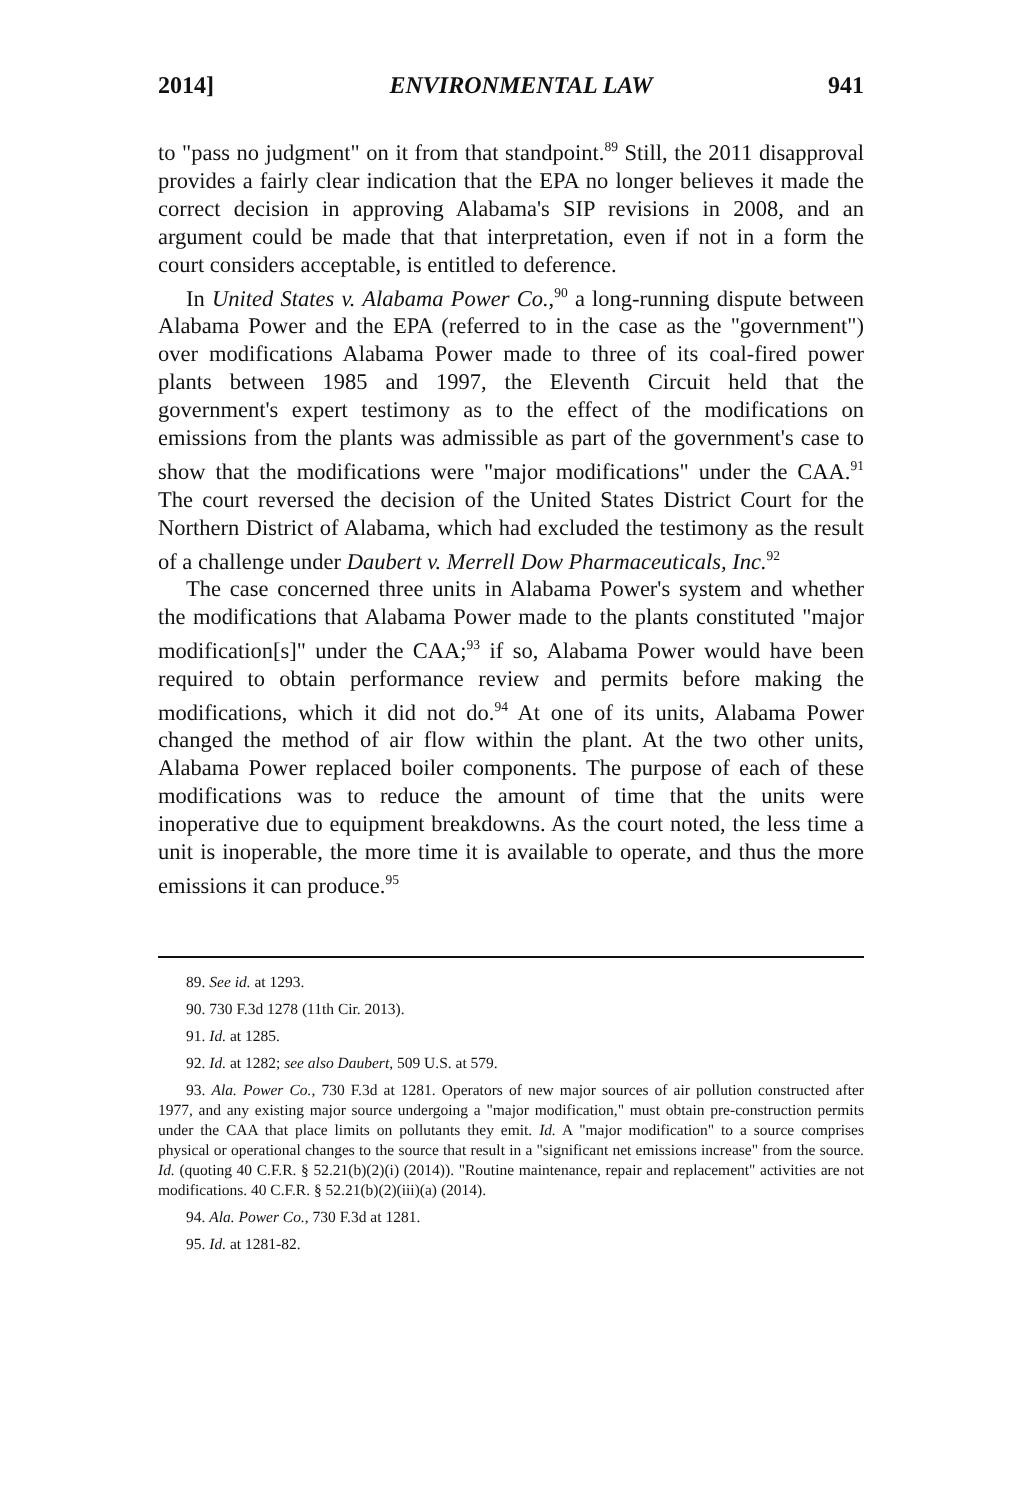2014] ENVIRONMENTAL LAW 941
to "pass no judgment" on it from that standpoint.<sup>89</sup> Still, the 2011 disapproval provides a fairly clear indication that the EPA no longer believes it made the correct decision in approving Alabama's SIP revisions in 2008, and an argument could be made that that interpretation, even if not in a form the court considers acceptable, is entitled to deference.
In United States v. Alabama Power Co.,<sup>90</sup> a long-running dispute between Alabama Power and the EPA (referred to in the case as the "government") over modifications Alabama Power made to three of its coal-fired power plants between 1985 and 1997, the Eleventh Circuit held that the government's expert testimony as to the effect of the modifications on emissions from the plants was admissible as part of the government's case to show that the modifications were "major modifications" under the CAA.<sup>91</sup> The court reversed the decision of the United States District Court for the Northern District of Alabama, which had excluded the testimony as the result of a challenge under Daubert v. Merrell Dow Pharmaceuticals, Inc.<sup>92</sup>
The case concerned three units in Alabama Power's system and whether the modifications that Alabama Power made to the plants constituted "major modification[s]" under the CAA;<sup>93</sup> if so, Alabama Power would have been required to obtain performance review and permits before making the modifications, which it did not do.<sup>94</sup> At one of its units, Alabama Power changed the method of air flow within the plant. At the two other units, Alabama Power replaced boiler components. The purpose of each of these modifications was to reduce the amount of time that the units were inoperative due to equipment breakdowns. As the court noted, the less time a unit is inoperable, the more time it is available to operate, and thus the more emissions it can produce.<sup>95</sup>
89. See id. at 1293.
90. 730 F.3d 1278 (11th Cir. 2013).
91. Id. at 1285.
92. Id. at 1282; see also Daubert, 509 U.S. at 579.
93. Ala. Power Co., 730 F.3d at 1281. Operators of new major sources of air pollution constructed after 1977, and any existing major source undergoing a "major modification," must obtain pre-construction permits under the CAA that place limits on pollutants they emit. Id. A "major modification" to a source comprises physical or operational changes to the source that result in a "significant net emissions increase" from the source. Id. (quoting 40 C.F.R. § 52.21(b)(2)(i) (2014)). "Routine maintenance, repair and replacement" activities are not modifications. 40 C.F.R. § 52.21(b)(2)(iii)(a) (2014).
94. Ala. Power Co., 730 F.3d at 1281.
95. Id. at 1281-82.